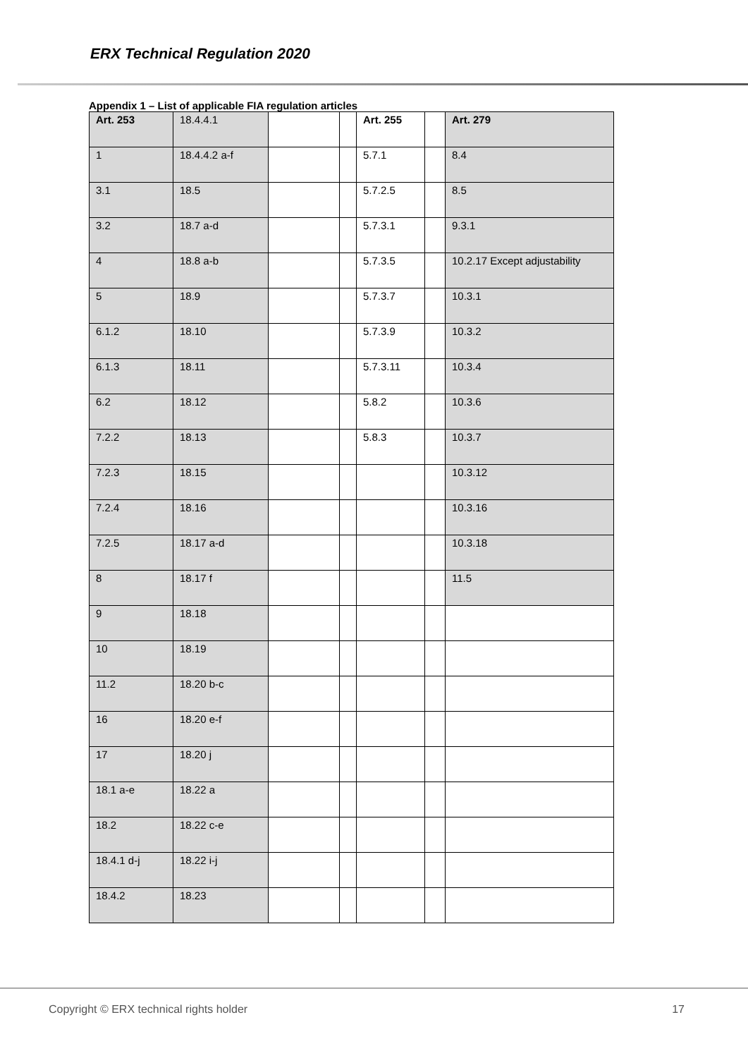ERX Technical Regulation 2020
Appendix 1 – List of applicable FIA regulation articles
| Art. 253 | 18.4.4.1 | | | Art. 255 | | Art. 279 |
| 1 | 18.4.4.2 a-f | | | 5.7.1 | | 8.4 |
| 3.1 | 18.5 | | | 5.7.2.5 | | 8.5 |
| 3.2 | 18.7 a-d | | | 5.7.3.1 | | 9.3.1 |
| 4 | 18.8 a-b | | | 5.7.3.5 | | 10.2.17 Except adjustability |
| 5 | 18.9 | | | 5.7.3.7 | | 10.3.1 |
| 6.1.2 | 18.10 | | | 5.7.3.9 | | 10.3.2 |
| 6.1.3 | 18.11 | | | 5.7.3.11 | | 10.3.4 |
| 6.2 | 18.12 | | | 5.8.2 | | 10.3.6 |
| 7.2.2 | 18.13 | | | 5.8.3 | | 10.3.7 |
| 7.2.3 | 18.15 | | | | | 10.3.12 |
| 7.2.4 | 18.16 | | | | | 10.3.16 |
| 7.2.5 | 18.17 a-d | | | | | 10.3.18 |
| 8 | 18.17 f | | | | | 11.5 |
| 9 | 18.18 | | | | | |
| 10 | 18.19 | | | | | |
| 11.2 | 18.20 b-c | | | | | |
| 16 | 18.20 e-f | | | | | |
| 17 | 18.20 j | | | | | |
| 18.1 a-e | 18.22 a | | | | | |
| 18.2 | 18.22 c-e | | | | | |
| 18.4.1 d-j | 18.22 i-j | | | | | |
| 18.4.2 | 18.23 | | | | | |
Copyright © ERX technical rights holder 17